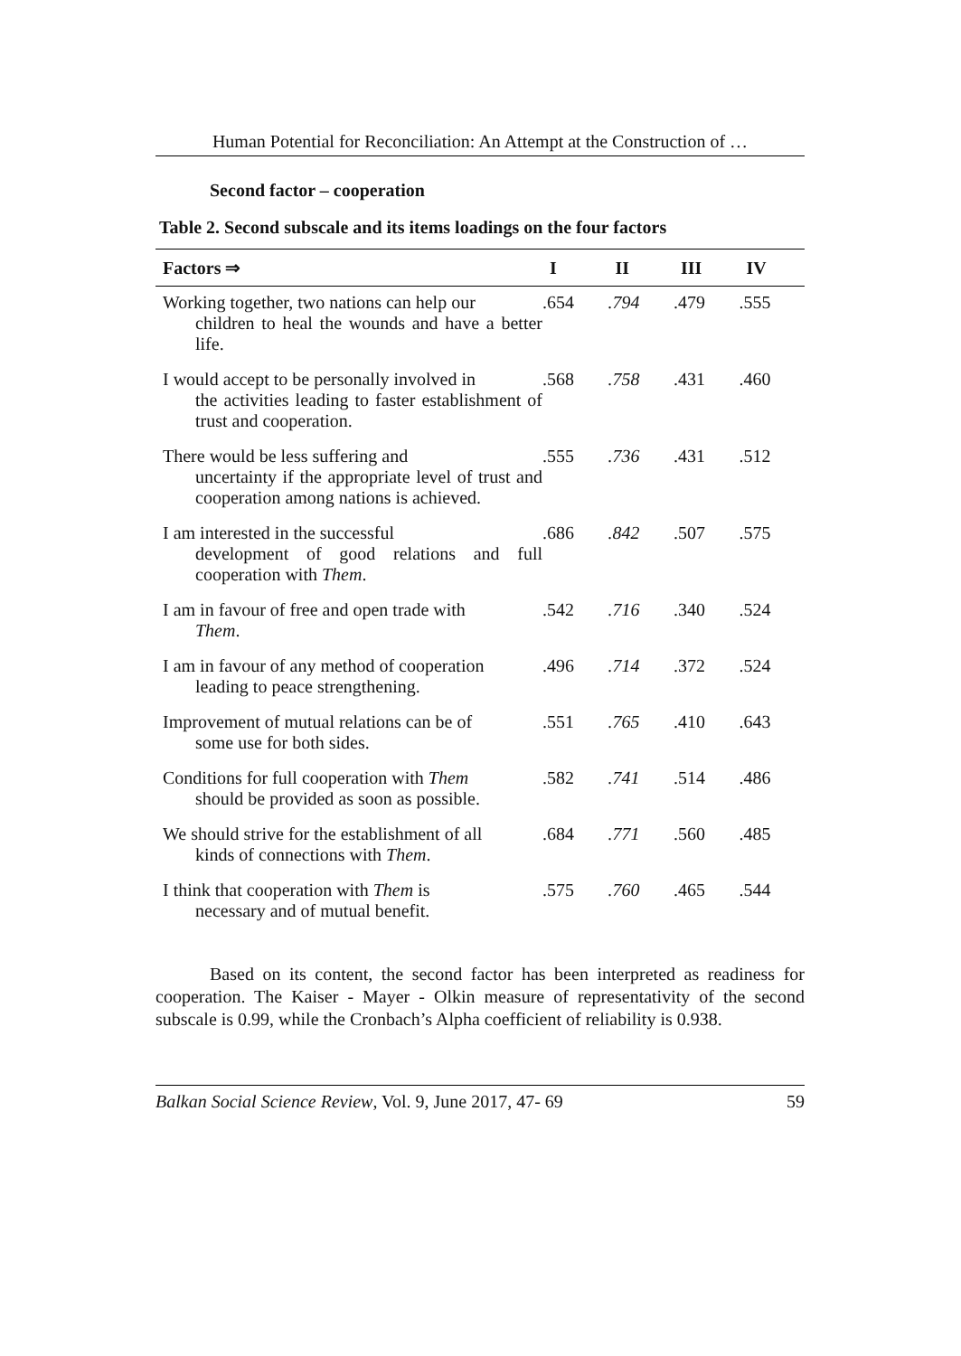Human Potential for Reconciliation: An Attempt at the Construction of …
Second factor – cooperation
Table 2. Second subscale and its items loadings on the four factors
| Factors ⇒ | I | II | III | IV |
| --- | --- | --- | --- | --- |
| Working together, two nations can help our children to heal the wounds and have a better life. | .654 | .794 | .479 | .555 |
| I would accept to be personally involved in the activities leading to faster establishment of trust and cooperation. | .568 | .758 | .431 | .460 |
| There would be less suffering and uncertainty if the appropriate level of trust and cooperation among nations is achieved. | .555 | .736 | .431 | .512 |
| I am interested in the successful development of good relations and full cooperation with Them . | .686 | .842 | .507 | .575 |
| I am in favour of free and open trade with Them . | .542 | .716 | .340 | .524 |
| I am in favour of any method of cooperation leading to peace strengthening. | .496 | .714 | .372 | .524 |
| Improvement of mutual relations can be of some use for both sides. | .551 | .765 | .410 | .643 |
| Conditions for full cooperation with Them should be provided as soon as possible. | .582 | .741 | .514 | .486 |
| We should strive for the establishment of all kinds of connections with Them . | .684 | .771 | .560 | .485 |
| I think that cooperation with Them is necessary and of mutual benefit. | .575 | .760 | .465 | .544 |
Based on its content, the second factor has been interpreted as readiness for cooperation. The Kaiser - Mayer - Olkin measure of representativity of the second subscale is 0.99, while the Cronbach’s Alpha coefficient of reliability is 0.938.
Balkan Social Science Review, Vol. 9, June 2017, 47- 69 59